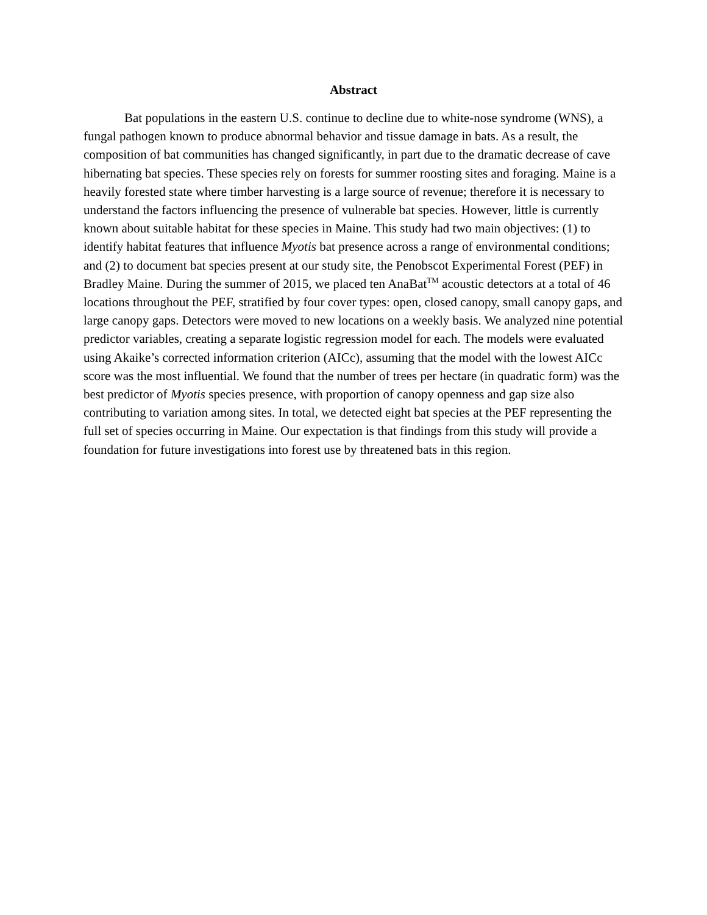Abstract
Bat populations in the eastern U.S. continue to decline due to white-nose syndrome (WNS), a fungal pathogen known to produce abnormal behavior and tissue damage in bats. As a result, the composition of bat communities has changed significantly, in part due to the dramatic decrease of cave hibernating bat species. These species rely on forests for summer roosting sites and foraging. Maine is a heavily forested state where timber harvesting is a large source of revenue; therefore it is necessary to understand the factors influencing the presence of vulnerable bat species. However, little is currently known about suitable habitat for these species in Maine. This study had two main objectives: (1) to identify habitat features that influence Myotis bat presence across a range of environmental conditions; and (2) to document bat species present at our study site, the Penobscot Experimental Forest (PEF) in Bradley Maine. During the summer of 2015, we placed ten AnaBat<sup>TM</sup> acoustic detectors at a total of 46 locations throughout the PEF, stratified by four cover types: open, closed canopy, small canopy gaps, and large canopy gaps. Detectors were moved to new locations on a weekly basis. We analyzed nine potential predictor variables, creating a separate logistic regression model for each. The models were evaluated using Akaike’s corrected information criterion (AICc), assuming that the model with the lowest AICc score was the most influential. We found that the number of trees per hectare (in quadratic form) was the best predictor of Myotis species presence, with proportion of canopy openness and gap size also contributing to variation among sites. In total, we detected eight bat species at the PEF representing the full set of species occurring in Maine. Our expectation is that findings from this study will provide a foundation for future investigations into forest use by threatened bats in this region.